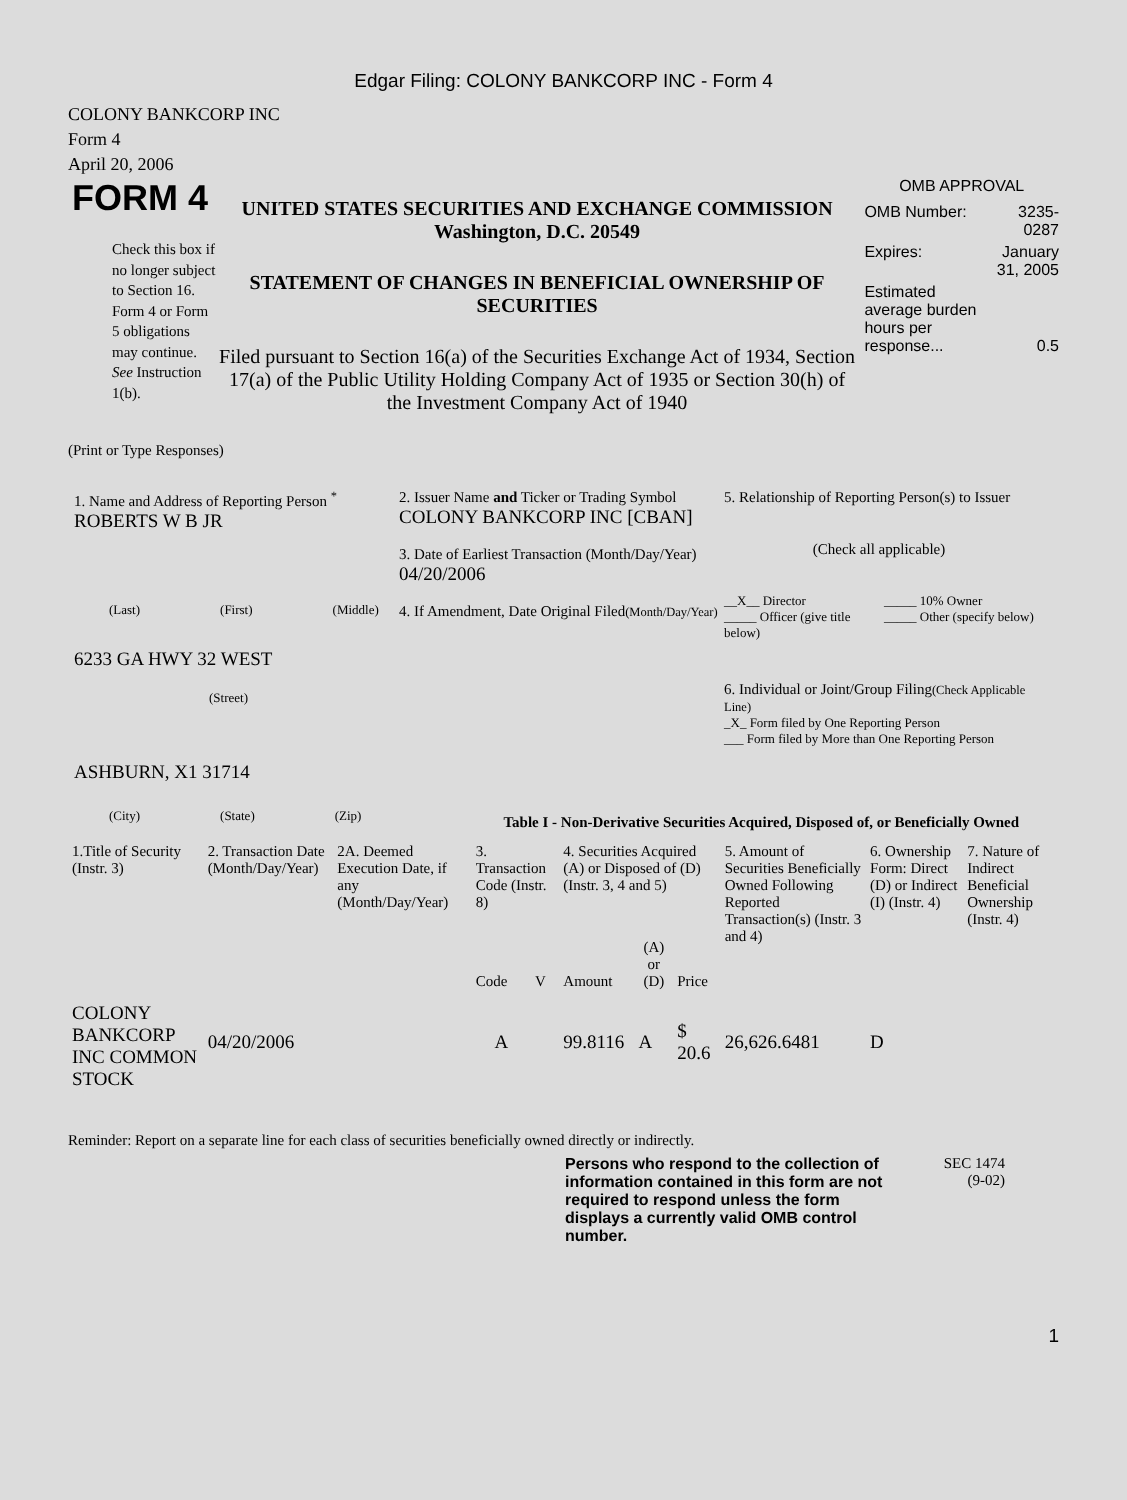Edgar Filing: COLONY BANKCORP INC - Form 4
COLONY BANKCORP INC
Form 4
April 20, 2006
FORM 4
Check this box if no longer subject to Section 16. Form 4 or Form 5 obligations may continue. See Instruction 1(b).
UNITED STATES SECURITIES AND EXCHANGE COMMISSION
Washington, D.C. 20549
STATEMENT OF CHANGES IN BENEFICIAL OWNERSHIP OF SECURITIES
Filed pursuant to Section 16(a) of the Securities Exchange Act of 1934, Section 17(a) of the Public Utility Holding Company Act of 1935 or Section 30(h) of the Investment Company Act of 1940
OMB APPROVAL
| OMB Number: | 3235-0287 |
| Expires: | January 31, 2005 |
| Estimated average burden hours per response... | 0.5 |
(Print or Type Responses)
1. Name and Address of Reporting Person <sup>*</sup>
ROBERTS W B JR
(Last) (First) (Middle)
6233 GA HWY 32 WEST
(Street)
ASHBURN, X1 31714
(City) (State) (Zip)
2. Issuer Name and Ticker or Trading Symbol
COLONY BANKCORP INC [CBAN]
3. Date of Earliest Transaction (Month/Day/Year)
04/20/2006
4. If Amendment, Date Original Filed(Month/Day/Year)
5. Relationship of Reporting Person(s) to Issuer
(Check all applicable)
__X__ Director
_____ Officer (give title below)
_____ 10% Owner
_____ Other (specify below)
6. Individual or Joint/Group Filing(Check Applicable Line)
_X_ Form filed by One Reporting Person
___ Form filed by More than One Reporting Person
Table I - Non-Derivative Securities Acquired, Disposed of, or Beneficially Owned
| 1.Title of Security (Instr. 3) | 2. Transaction Date (Month/Day/Year) | 2A. Deemed Execution Date, if any (Month/Day/Year) | 3. Transaction Code (Instr. 8) | | 4. Securities Acquired (A) or Disposed of (D) (Instr. 3, 4 and 5) | | | 5. Amount of Securities Beneficially Owned Following Reported Transaction(s) (Instr. 3 and 4) | 6. Ownership Form: Direct (D) or Indirect (I) (Instr. 4) | 7. Nature of Indirect Beneficial Ownership (Instr. 4) |
| --- | --- | --- | --- | --- | --- | --- | --- | --- | --- | --- |
| | | | Code | V | Amount | (A) or (D) | Price | | | |
| COLONY BANKCORP INC COMMON STOCK | 04/20/2006 | | A | | 99.8116 | A | $ 20.6 | 26,626.6481 | D | |
Reminder: Report on a separate line for each class of securities beneficially owned directly or indirectly.
Persons who respond to the collection of information contained in this form are not required to respond unless the form displays a currently valid OMB control number.
SEC 1474
(9-02)
1